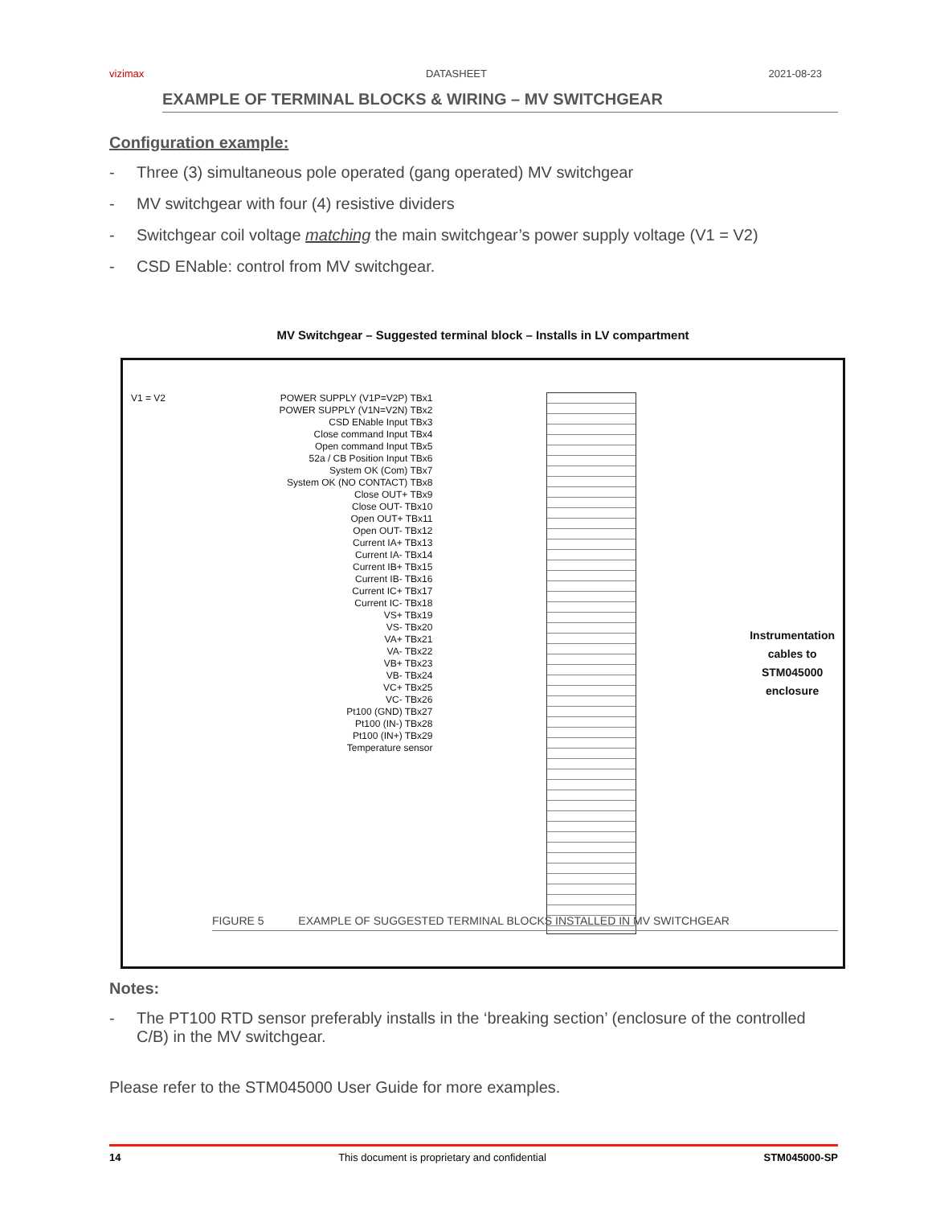vizimax DATASHEET 2021-08-23
EXAMPLE OF TERMINAL BLOCKS & WIRING – MV SWITCHGEAR
Configuration example:
- Three (3) simultaneous pole operated (gang operated) MV switchgear
- MV switchgear with four (4) resistive dividers
- Switchgear coil voltage matching the main switchgear’s power supply voltage (V1 = V2)
- CSD ENable: control from MV switchgear.
MV Switchgear – Suggested terminal block – Installs in LV compartment
V1 = V2
POWER SUPPLY (V1P=V2P) TBx1
POWER SUPPLY (V1N=V2N) TBx2
CSD ENable Input TBx3
Close command Input TBx4
Open command Input TBx5
52a / CB Position Input TBx6
System OK (Com) TBx7
System OK (NO CONTACT) TBx8
Close OUT+ TBx9
Close OUT- TBx10
Open OUT+ TBx11
Open OUT- TBx12
Current IA+ TBx13
Current IA- TBx14
Current IB+ TBx15
Current IB- TBx16
Current IC+ TBx17
Current IC- TBx18
VS+ TBx19
VS- TBx20
VA+ TBx21
VA- TBx22
VB+ TBx23
VB- TBx24
VC+ TBx25
VC- TBx26
Pt100 (GND) TBx27
Pt100 (IN-) TBx28
Pt100 (IN+) TBx29
Temperature sensor
Instrumentation
cables to
STM045000
enclosure
FIGURE 5 EXAMPLE OF SUGGESTED TERMINAL BLOCKS INSTALLED IN MV SWITCHGEAR
Notes:
- The PT100 RTD sensor preferably installs in the ‘breaking section’ (enclosure of the controlled C/B) in the MV switchgear.
Please refer to the STM045000 User Guide for more examples.
14 This document is proprietary and confidential STM045000-SP